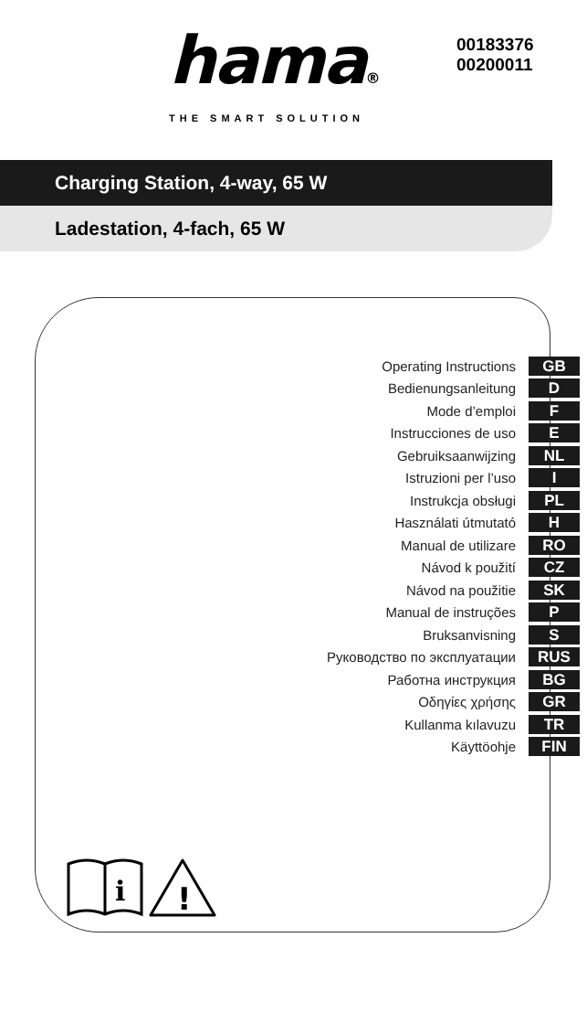hama®
THE SMART SOLUTION
00183376
00200011
Charging Station, 4-way, 65 W
Ladestation, 4-fach, 65 W
Operating Instructions GB
Bedienungsanleitung D
Mode d’emploi F
Instrucciones de uso E
Gebruiksaanwijzing NL
Istruzioni per l’uso I
Instrukcja obsługi PL
Használati útmutató H
Manual de utilizare RO
Návod k použití CZ
Návod na použitie SK
Manual de instruções P
Bruksanvisning S
Руководство по эксплуатации RUS
Работна инструкция BG
Οδηγίες χρήσης GR
Kullanma kılavuzu TR
Käyttöohje FIN
i
!